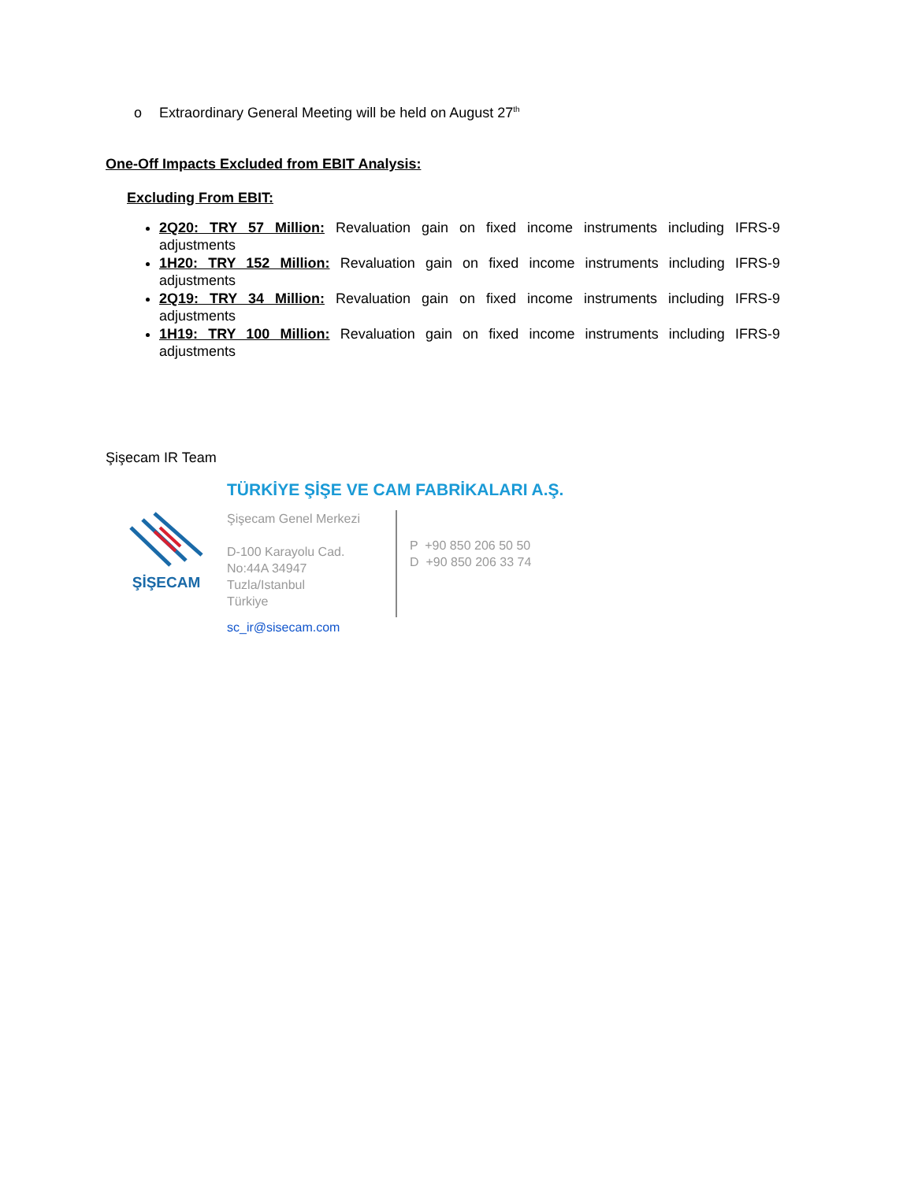o Extraordinary General Meeting will be held on August 27<sup>th</sup>
One-Off Impacts Excluded from EBIT Analysis:
Excluding From EBIT:
2Q20: TRY 57 Million: Revaluation gain on fixed income instruments including IFRS-9 adjustments
1H20: TRY 152 Million: Revaluation gain on fixed income instruments including IFRS-9 adjustments
2Q19: TRY 34 Million: Revaluation gain on fixed income instruments including IFRS-9 adjustments
1H19: TRY 100 Million: Revaluation gain on fixed income instruments including IFRS-9 adjustments
Şişecam IR Team
ŞİŞECAM
TÜRKİYE ŞİŞE VE CAM FABRİKALARI A.Ş.
Şişecam Genel Merkezi
D-100 Karayolu Cad.
No:44A 34947
Tuzla/Istanbul
Türkiye
P +90 850 206 50 50
D +90 850 206 33 74
sc_ir@sisecam.com